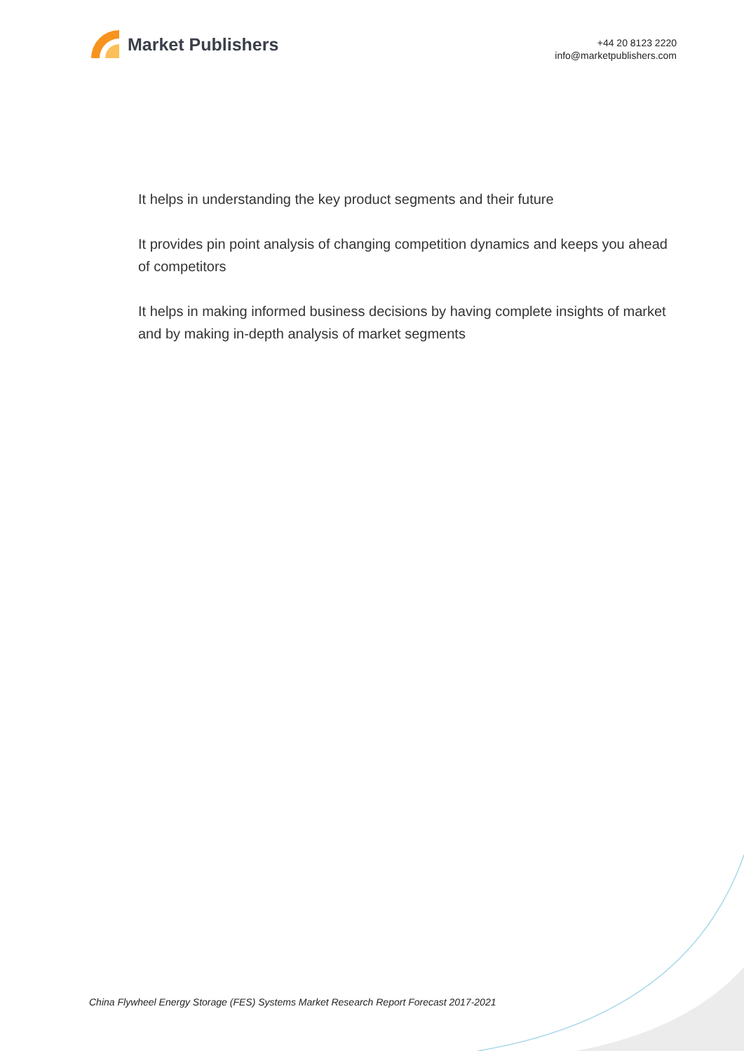Market Publishers
+44 20 8123 2220
info@marketpublishers.com
It helps in understanding the key product segments and their future
It provides pin point analysis of changing competition dynamics and keeps you ahead of competitors
It helps in making informed business decisions by having complete insights of market and by making in-depth analysis of market segments
China Flywheel Energy Storage (FES) Systems Market Research Report Forecast 2017-2021